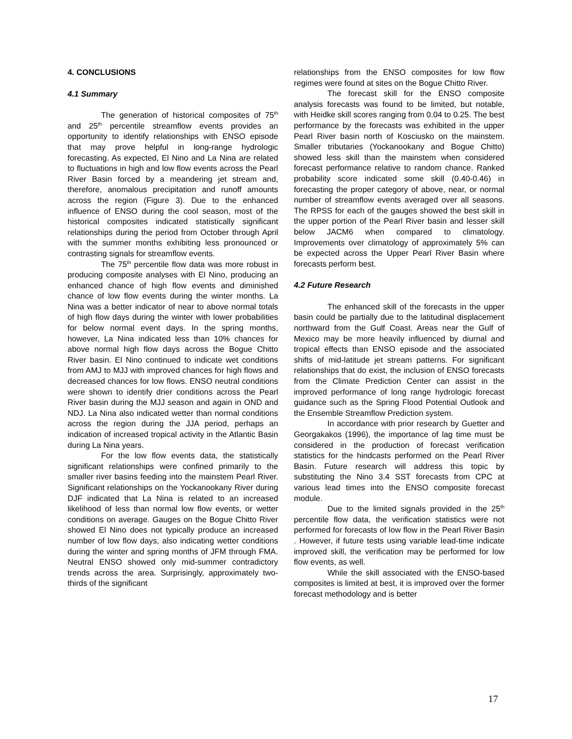4. CONCLUSIONS
4.1 Summary
The generation of historical composites of 75<sup>th</sup> and 25<sup>th</sup> percentile streamflow events provides an opportunity to identify relationships with ENSO episode that may prove helpful in long-range hydrologic forecasting. As expected, El Nino and La Nina are related to fluctuations in high and low flow events across the Pearl River Basin forced by a meandering jet stream and, therefore, anomalous precipitation and runoff amounts across the region (Figure 3). Due to the enhanced influence of ENSO during the cool season, most of the historical composites indicated statistically significant relationships during the period from October through April with the summer months exhibiting less pronounced or contrasting signals for streamflow events.
The 75<sup>th</sup> percentile flow data was more robust in producing composite analyses with El Nino, producing an enhanced chance of high flow events and diminished chance of low flow events during the winter months. La Nina was a better indicator of near to above normal totals of high flow days during the winter with lower probabilities for below normal event days. In the spring months, however, La Nina indicated less than 10% chances for above normal high flow days across the Bogue Chitto River basin. El Nino continued to indicate wet conditions from AMJ to MJJ with improved chances for high flows and decreased chances for low flows. ENSO neutral conditions were shown to identify drier conditions across the Pearl River basin during the MJJ season and again in OND and NDJ. La Nina also indicated wetter than normal conditions across the region during the JJA period, perhaps an indication of increased tropical activity in the Atlantic Basin during La Nina years.
For the low flow events data, the statistically significant relationships were confined primarily to the smaller river basins feeding into the mainstem Pearl River. Significant relationships on the Yockanookany River during DJF indicated that La Nina is related to an increased likelihood of less than normal low flow events, or wetter conditions on average. Gauges on the Bogue Chitto River showed El Nino does not typically produce an increased number of low flow days, also indicating wetter conditions during the winter and spring months of JFM through FMA. Neutral ENSO showed only mid-summer contradictory trends across the area. Surprisingly, approximately two-thirds of the significant
relationships from the ENSO composites for low flow regimes were found at sites on the Bogue Chitto River.
The forecast skill for the ENSO composite analysis forecasts was found to be limited, but notable, with Heidke skill scores ranging from 0.04 to 0.25. The best performance by the forecasts was exhibited in the upper Pearl River basin north of Kosciusko on the mainstem. Smaller tributaries (Yockanookany and Bogue Chitto) showed less skill than the mainstem when considered forecast performance relative to random chance. Ranked probability score indicated some skill (0.40-0.46) in forecasting the proper category of above, near, or normal number of streamflow events averaged over all seasons. The RPSS for each of the gauges showed the best skill in the upper portion of the Pearl River basin and lesser skill below JACM6 when compared to climatology. Improvements over climatology of approximately 5% can be expected across the Upper Pearl River Basin where forecasts perform best.
4.2 Future Research
The enhanced skill of the forecasts in the upper basin could be partially due to the latitudinal displacement northward from the Gulf Coast. Areas near the Gulf of Mexico may be more heavily influenced by diurnal and tropical effects than ENSO episode and the associated shifts of mid-latitude jet stream patterns. For significant relationships that do exist, the inclusion of ENSO forecasts from the Climate Prediction Center can assist in the improved performance of long range hydrologic forecast guidance such as the Spring Flood Potential Outlook and the Ensemble Streamflow Prediction system.
In accordance with prior research by Guetter and Georgakakos (1996), the importance of lag time must be considered in the production of forecast verification statistics for the hindcasts performed on the Pearl River Basin. Future research will address this topic by substituting the Nino 3.4 SST forecasts from CPC at various lead times into the ENSO composite forecast module.
Due to the limited signals provided in the 25<sup>th</sup> percentile flow data, the verification statistics were not performed for forecasts of low flow in the Pearl River Basin . However, if future tests using variable lead-time indicate improved skill, the verification may be performed for low flow events, as well.
While the skill associated with the ENSO-based composites is limited at best, it is improved over the former forecast methodology and is better
17